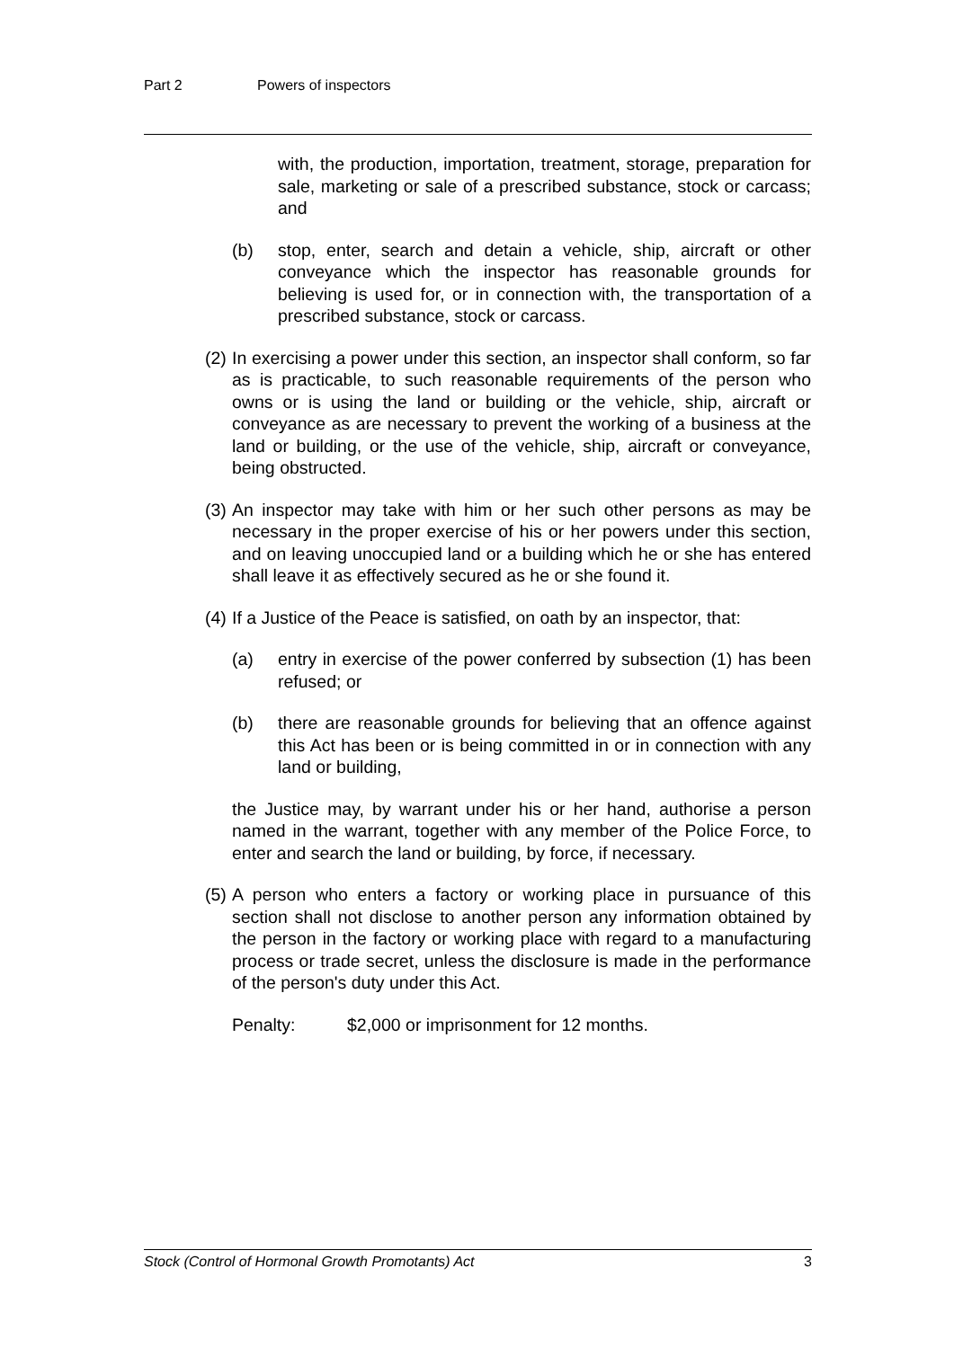Part 2 Powers of inspectors
with, the production, importation, treatment, storage, preparation for sale, marketing or sale of a prescribed substance, stock or carcass; and
(b) stop, enter, search and detain a vehicle, ship, aircraft or other conveyance which the inspector has reasonable grounds for believing is used for, or in connection with, the transportation of a prescribed substance, stock or carcass.
(2)
In exercising a power under this section, an inspector shall conform, so far as is practicable, to such reasonable requirements of the person who owns or is using the land or building or the vehicle, ship, aircraft or conveyance as are necessary to prevent the working of a business at the land or building, or the use of the vehicle, ship, aircraft or conveyance, being obstructed.
(3)
An inspector may take with him or her such other persons as may be necessary in the proper exercise of his or her powers under this section, and on leaving unoccupied land or a building which he or she has entered shall leave it as effectively secured as he or she found it.
(4)
If a Justice of the Peace is satisfied, on oath by an inspector, that:
(a) entry in exercise of the power conferred by subsection (1) has been refused; or
(b) there are reasonable grounds for believing that an offence against this Act has been or is being committed in or in connection with any land or building,
the Justice may, by warrant under his or her hand, authorise a person named in the warrant, together with any member of the Police Force, to enter and search the land or building, by force, if necessary.
(5)
A person who enters a factory or working place in pursuance of this section shall not disclose to another person any information obtained by the person in the factory or working place with regard to a manufacturing process or trade secret, unless the disclosure is made in the performance of the person's duty under this Act.
Penalty: $2,000 or imprisonment for 12 months.
Stock (Control of Hormonal Growth Promotants) Act 3